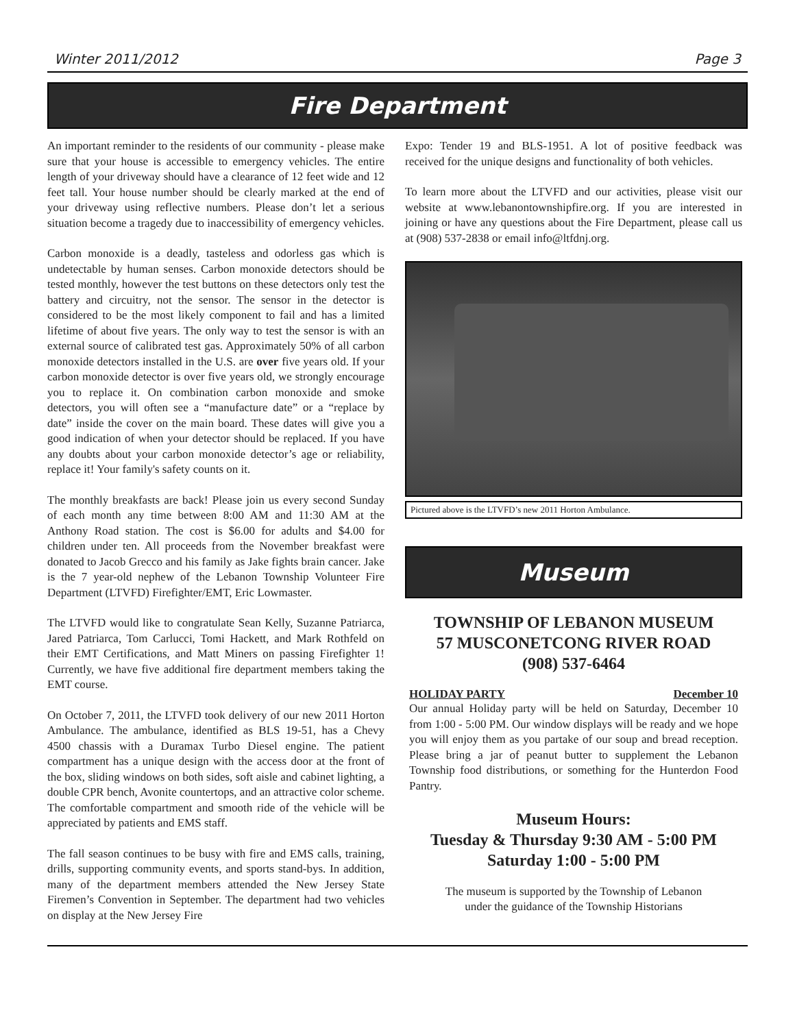Winter 2011/2012 Page 3
Fire Department
An important reminder to the residents of our community - please make sure that your house is accessible to emergency vehicles. The entire length of your driveway should have a clearance of 12 feet wide and 12 feet tall. Your house number should be clearly marked at the end of your driveway using reflective numbers. Please don’t let a serious situation become a tragedy due to inaccessibility of emergency vehicles.
Carbon monoxide is a deadly, tasteless and odorless gas which is undetectable by human senses. Carbon monoxide detectors should be tested monthly, however the test buttons on these detectors only test the battery and circuitry, not the sensor. The sensor in the detector is considered to be the most likely component to fail and has a limited lifetime of about five years. The only way to test the sensor is with an external source of calibrated test gas. Approximately 50% of all carbon monoxide detectors installed in the U.S. are over five years old. If your carbon monoxide detector is over five years old, we strongly encourage you to replace it. On combination carbon monoxide and smoke detectors, you will often see a “manufacture date” or a “replace by date” inside the cover on the main board. These dates will give you a good indication of when your detector should be replaced. If you have any doubts about your carbon monoxide detector’s age or reliability, replace it! Your family's safety counts on it.
The monthly breakfasts are back! Please join us every second Sunday of each month any time between 8:00 AM and 11:30 AM at the Anthony Road station. The cost is $6.00 for adults and $4.00 for children under ten. All proceeds from the November breakfast were donated to Jacob Grecco and his family as Jake fights brain cancer. Jake is the 7 year-old nephew of the Lebanon Township Volunteer Fire Department (LTVFD) Firefighter/EMT, Eric Lowmaster.
The LTVFD would like to congratulate Sean Kelly, Suzanne Patriarca, Jared Patriarca, Tom Carlucci, Tomi Hackett, and Mark Rothfeld on their EMT Certifications, and Matt Miners on passing Firefighter 1! Currently, we have five additional fire department members taking the EMT course.
On October 7, 2011, the LTVFD took delivery of our new 2011 Horton Ambulance. The ambulance, identified as BLS 19-51, has a Chevy 4500 chassis with a Duramax Turbo Diesel engine. The patient compartment has a unique design with the access door at the front of the box, sliding windows on both sides, soft aisle and cabinet lighting, a double CPR bench, Avonite countertops, and an attractive color scheme. The comfortable compartment and smooth ride of the vehicle will be appreciated by patients and EMS staff.
The fall season continues to be busy with fire and EMS calls, training, drills, supporting community events, and sports stand-bys. In addition, many of the department members attended the New Jersey State Firemen’s Convention in September. The department had two vehicles on display at the New Jersey Fire
Expo: Tender 19 and BLS-1951. A lot of positive feedback was received for the unique designs and functionality of both vehicles.
To learn more about the LTVFD and our activities, please visit our website at www.lebanontownshipfire.org. If you are interested in joining or have any questions about the Fire Department, please call us at (908) 537-2838 or email info@ltfdnj.org.
Pictured above is the LTVFD’s new 2011 Horton Ambulance.
Museum
TOWNSHIP OF LEBANON MUSEUM
57 MUSCONETCONG RIVER ROAD
(908) 537-6464
HOLIDAY PARTY December 10
Our annual Holiday party will be held on Saturday, December 10 from 1:00 - 5:00 PM. Our window displays will be ready and we hope you will enjoy them as you partake of our soup and bread reception. Please bring a jar of peanut butter to supplement the Lebanon Township food distributions, or something for the Hunterdon Food Pantry.
Museum Hours:
Tuesday & Thursday 9:30 AM - 5:00 PM
Saturday 1:00 - 5:00 PM
The museum is supported by the Township of Lebanon
under the guidance of the Township Historians